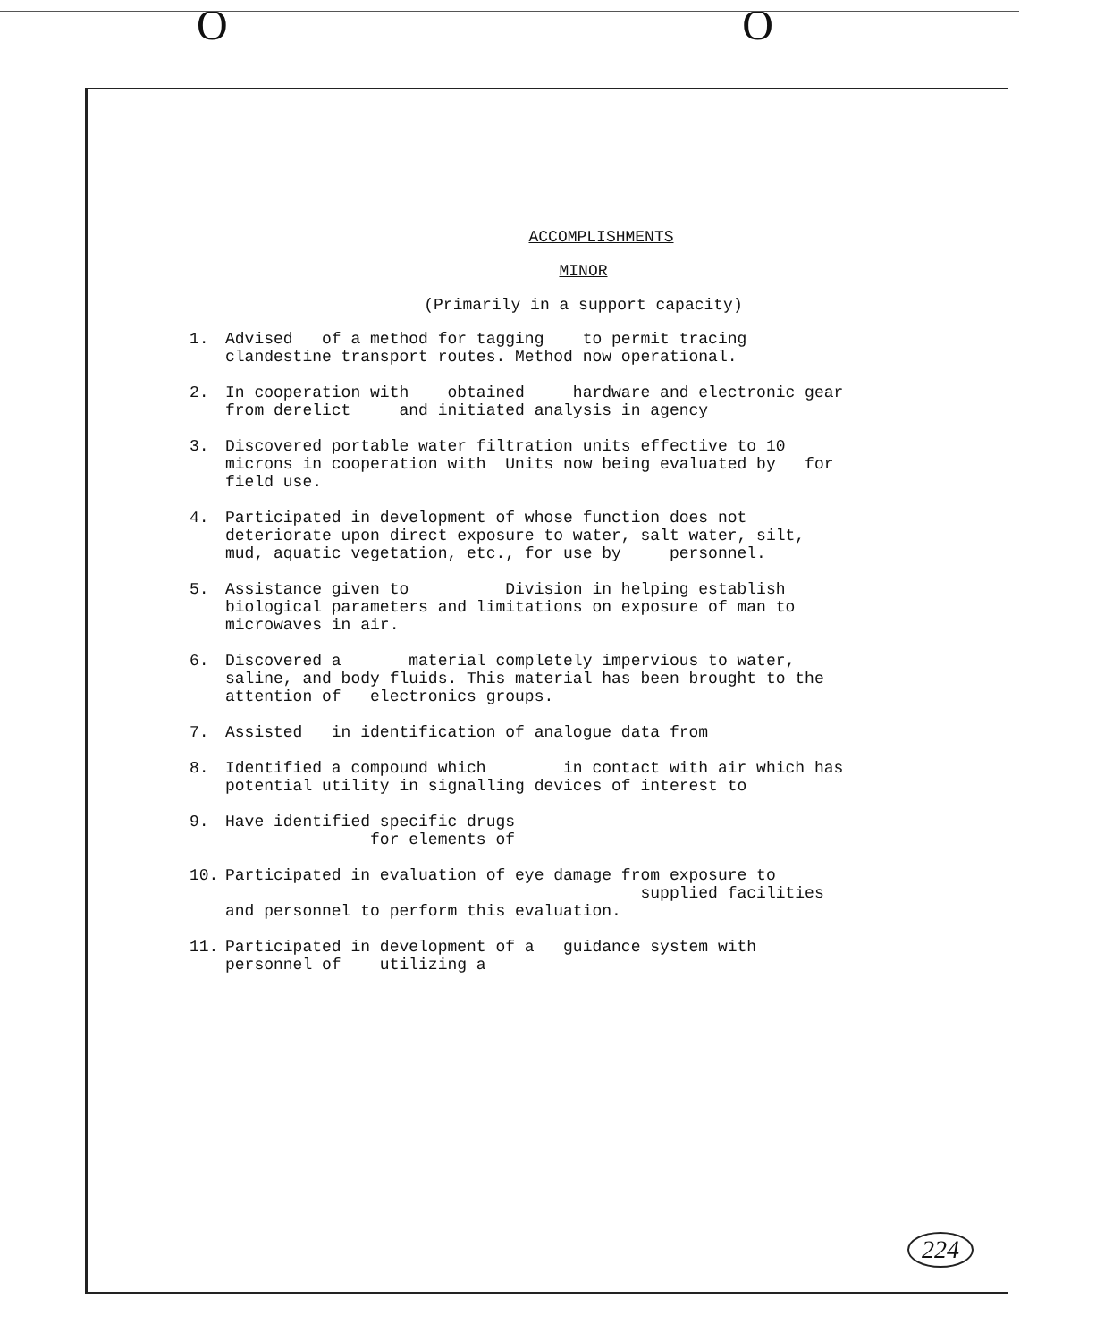O O
ACCOMPLISHMENTS
MINOR
(Primarily in a support capacity)
1. Advised of a method for tagging to permit tracing clandestine transport routes. Method now operational.
2. In cooperation with obtained hardware and electronic gear from derelict and initiated analysis in agency
3. Discovered portable water filtration units effective to 10 microns in cooperation with Units now being evaluated by for field use.
4. Participated in development of whose function does not deteriorate upon direct exposure to water, salt water, silt, mud, aquatic vegetation, etc., for use by personnel.
5. Assistance given to Division in helping establish biological parameters and limitations on exposure of man to microwaves in air.
6. Discovered a material completely impervious to water, saline, and body fluids. This material has been brought to the attention of electronics groups.
7. Assisted in identification of analogue data from
8. Identified a compound which in contact with air which has potential utility in signalling devices of interest to
9. Have identified specific drugs
for elements of
10. Participated in evaluation of eye damage from exposure to supplied facilities and personnel to perform this evaluation.
11. Participated in development of a guidance system with personnel of utilizing a
224